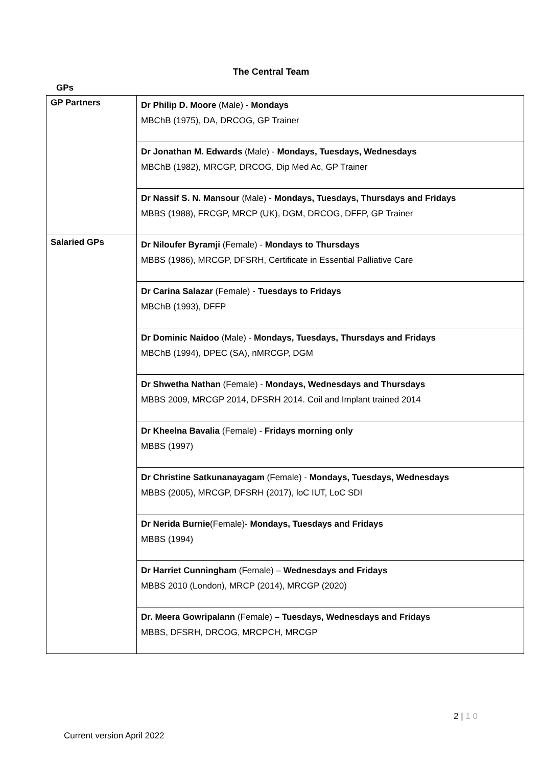The Central Team
GPs
| GP Partners | Dr Philip D. Moore (Male) - Mondays MBChB (1975), DA, DRCOG, GP Trainer |
| | Dr Jonathan M. Edwards (Male) - Mondays, Tuesdays, Wednesdays MBChB (1982), MRCGP, DRCOG, Dip Med Ac, GP Trainer |
| | Dr Nassif S. N. Mansour (Male) - Mondays, Tuesdays, Thursdays and Fridays MBBS (1988), FRCGP, MRCP (UK), DGM, DRCOG, DFFP, GP Trainer |
| Salaried GPs | Dr Niloufer Byramji (Female) - Mondays to Thursdays MBBS (1986), MRCGP, DFSRH, Certificate in Essential Palliative Care |
| | Dr Carina Salazar (Female) - Tuesdays to Fridays MBChB (1993), DFFP |
| | Dr Dominic Naidoo (Male) - Mondays, Tuesdays, Thursdays and Fridays MBChB (1994), DPEC (SA), nMRCGP, DGM |
| | Dr Shwetha Nathan (Female) - Mondays, Wednesdays and Thursdays MBBS 2009, MRCGP 2014, DFSRH 2014. Coil and Implant trained 2014 |
| | Dr Kheelna Bavalia (Female) - Fridays morning only MBBS (1997) |
| | Dr Christine Satkunanayagam (Female) - Mondays, Tuesdays, Wednesdays MBBS (2005), MRCGP, DFSRH (2017), loC IUT, LoC SDI |
| | Dr Nerida Burnie (Female)- Mondays, Tuesdays and Fridays MBBS (1994) |
| | Dr Harriet Cunningham (Female) – Wednesdays and Fridays MBBS 2010 (London), MRCP (2014), MRCGP (2020) |
| | Dr. Meera Gowripalann (Female) – Tuesdays, Wednesdays and Fridays MBBS, DFSRH, DRCOG, MRCPCH, MRCGP |
2 | 1 0
Current version April 2022